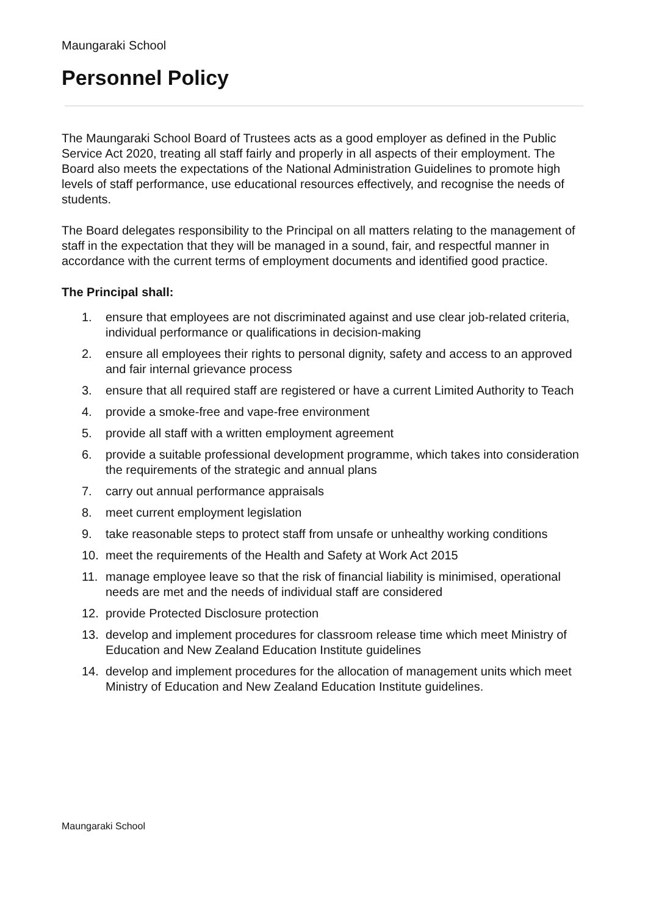Maungaraki School
Personnel Policy
The Maungaraki School Board of Trustees acts as a good employer as defined in the Public Service Act 2020, treating all staff fairly and properly in all aspects of their employment. The Board also meets the expectations of the National Administration Guidelines to promote high levels of staff performance, use educational resources effectively, and recognise the needs of students.
The Board delegates responsibility to the Principal on all matters relating to the management of staff in the expectation that they will be managed in a sound, fair, and respectful manner in accordance with the current terms of employment documents and identified good practice.
The Principal shall:
1. ensure that employees are not discriminated against and use clear job-related criteria, individual performance or qualifications in decision-making
2. ensure all employees their rights to personal dignity, safety and access to an approved and fair internal grievance process
3. ensure that all required staff are registered or have a current Limited Authority to Teach
4. provide a smoke-free and vape-free environment
5. provide all staff with a written employment agreement
6. provide a suitable professional development programme, which takes into consideration the requirements of the strategic and annual plans
7. carry out annual performance appraisals
8. meet current employment legislation
9. take reasonable steps to protect staff from unsafe or unhealthy working conditions
10. meet the requirements of the Health and Safety at Work Act 2015
11. manage employee leave so that the risk of financial liability is minimised, operational needs are met and the needs of individual staff are considered
12. provide Protected Disclosure protection
13. develop and implement procedures for classroom release time which meet Ministry of Education and New Zealand Education Institute guidelines
14. develop and implement procedures for the allocation of management units which meet Ministry of Education and New Zealand Education Institute guidelines.
Maungaraki School